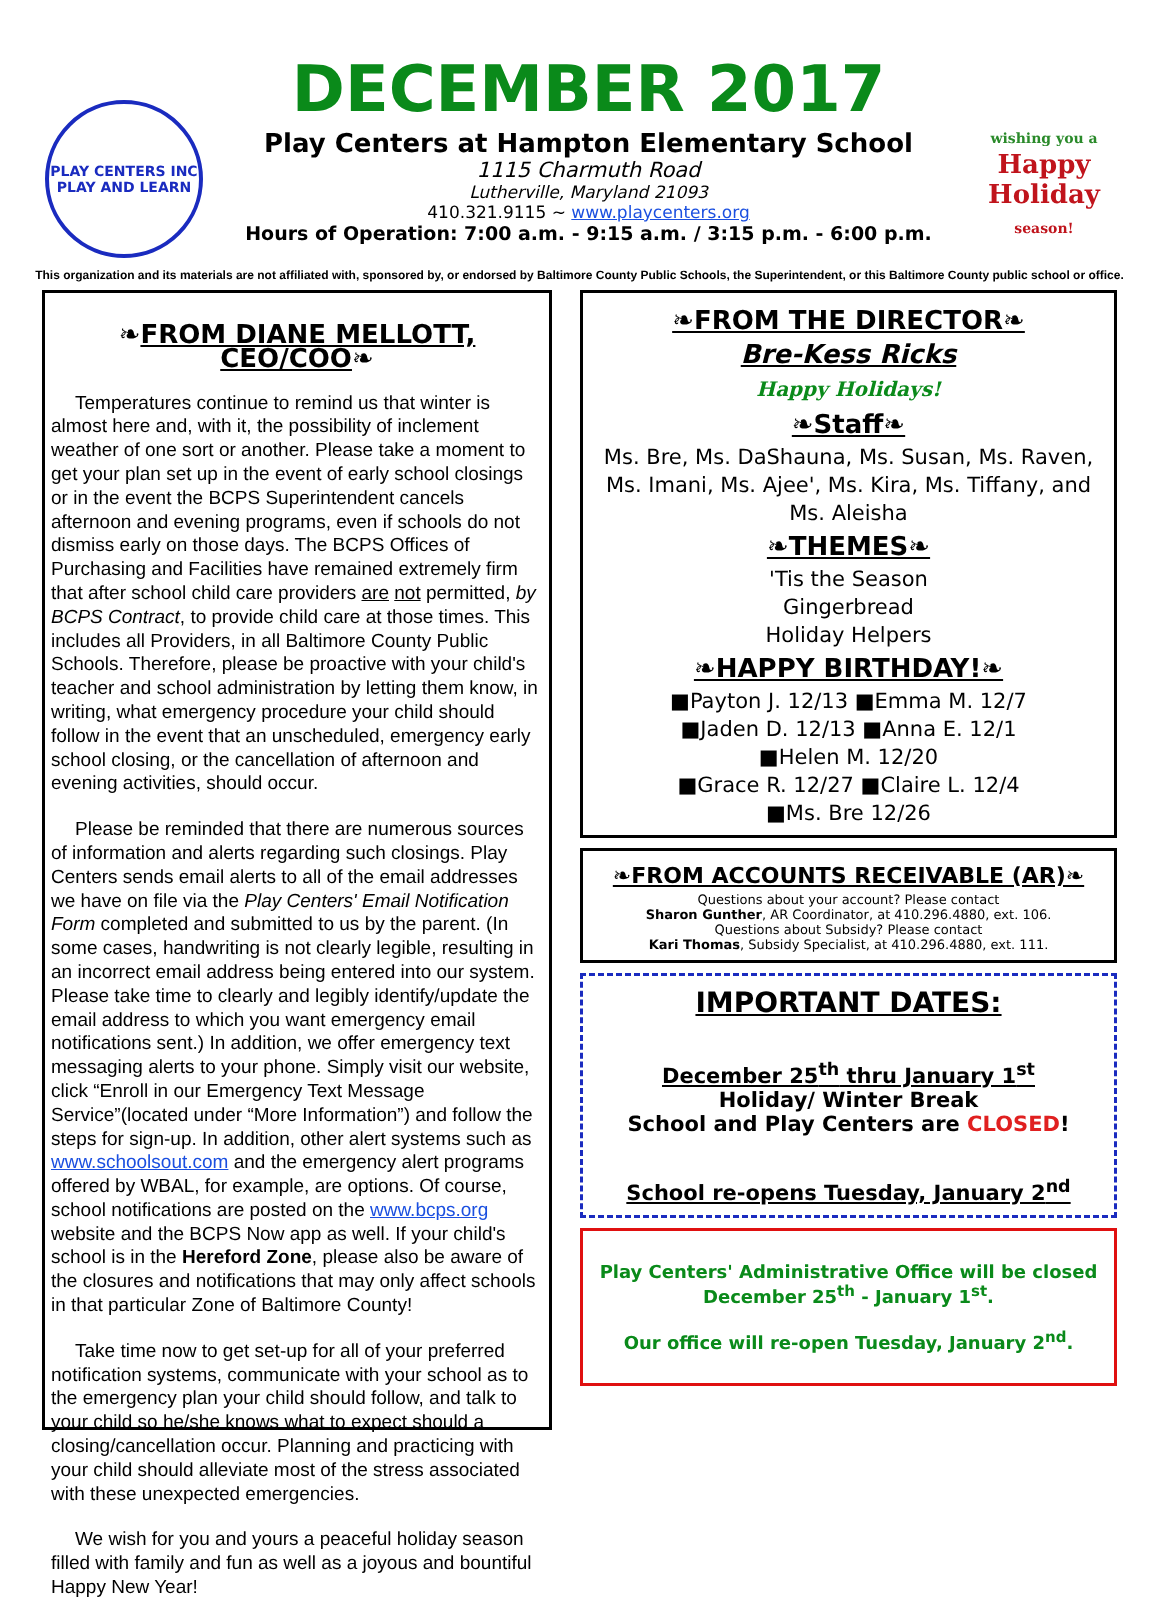PLAY CENTERS INC
PLAY AND LEARN
DECEMBER 2017
Play Centers at Hampton Elementary School
1115 Charmuth Road
Lutherville, Maryland 21093
410.321.9115 ~ www.playcenters.org
Hours of Operation: 7:00 a.m. - 9:15 a.m. / 3:15 p.m. - 6:00 p.m.
wishing you a
Happy Holiday
season!
This organization and its materials are not affiliated with, sponsored by, or endorsed by Baltimore County Public Schools, the Superintendent, or this Baltimore County public school or office.
❧FROM DIANE MELLOTT, CEO/COO❧
Temperatures continue to remind us that winter is almost here and, with it, the possibility of inclement weather of one sort or another. Please take a moment to get your plan set up in the event of early school closings or in the event the BCPS Superintendent cancels afternoon and evening programs, even if schools do not dismiss early on those days. The BCPS Offices of Purchasing and Facilities have remained extremely firm that after school child care providers are not permitted, by BCPS Contract, to provide child care at those times. This includes all Providers, in all Baltimore County Public Schools. Therefore, please be proactive with your child's teacher and school administration by letting them know, in writing, what emergency procedure your child should follow in the event that an unscheduled, emergency early school closing, or the cancellation of afternoon and evening activities, should occur.
Please be reminded that there are numerous sources of information and alerts regarding such closings. Play Centers sends email alerts to all of the email addresses we have on file via the Play Centers' Email Notification Form completed and submitted to us by the parent. (In some cases, handwriting is not clearly legible, resulting in an incorrect email address being entered into our system. Please take time to clearly and legibly identify/update the email address to which you want emergency email notifications sent.) In addition, we offer emergency text messaging alerts to your phone. Simply visit our website, click “Enroll in our Emergency Text Message Service”(located under “More Information”) and follow the steps for sign-up. In addition, other alert systems such as www.schoolsout.com and the emergency alert programs offered by WBAL, for example, are options. Of course, school notifications are posted on the www.bcps.org website and the BCPS Now app as well. If your child's school is in the Hereford Zone, please also be aware of the closures and notifications that may only affect schools in that particular Zone of Baltimore County!
Take time now to get set-up for all of your preferred notification systems, communicate with your school as to the emergency plan your child should follow, and talk to your child so he/she knows what to expect should a closing/cancellation occur. Planning and practicing with your child should alleviate most of the stress associated with these unexpected emergencies.
We wish for you and yours a peaceful holiday season filled with family and fun as well as a joyous and bountiful Happy New Year!
❧FROM THE DIRECTOR❧
Bre-Kess Ricks
Happy Holidays!
❧Staff❧
Ms. Bre, Ms. DaShauna, Ms. Susan, Ms. Raven, Ms. Imani, Ms. Ajee', Ms. Kira, Ms. Tiffany, and Ms. Aleisha
❧THEMES❧
'Tis the Season
Gingerbread
Holiday Helpers
❧HAPPY BIRTHDAY!❧
■Payton J. 12/13 ■Emma M. 12/7
■Jaden D. 12/13 ■Anna E. 12/1
■Helen M. 12/20
■Grace R. 12/27 ■Claire L. 12/4
■Ms. Bre 12/26
❧FROM ACCOUNTS RECEIVABLE (AR)❧
Questions about your account? Please contact
Sharon Gunther, AR Coordinator, at 410.296.4880, ext. 106.
Questions about Subsidy? Please contact
Kari Thomas, Subsidy Specialist, at 410.296.4880, ext. 111.
IMPORTANT DATES:
December 25<sup>th</sup> thru January 1<sup>st</sup>
Holiday/ Winter Break
School and Play Centers are CLOSED!
School re-opens Tuesday, January 2<sup>nd</sup>
Play Centers' Administrative Office will be closed
December 25<sup>th</sup> - January 1<sup>st</sup>.
Our office will re-open Tuesday, January 2<sup>nd</sup>.